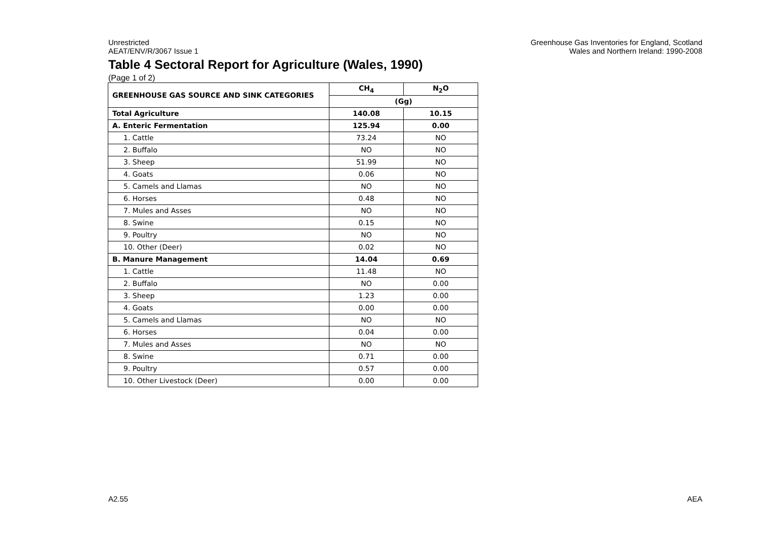Unrestricted
AEAT/ENV/R/3067 Issue 1
Greenhouse Gas Inventories for England, Scotland
Wales and Northern Ireland: 1990-2008
Table 4 Sectoral Report for Agriculture (Wales, 1990)
(Page 1 of 2)
| GREENHOUSE GAS SOURCE AND SINK CATEGORIES | CH<sub>4</sub> | N<sub>2</sub>O |
| --- | --- | --- |
| | (Gg) | |
| Total Agriculture | 140.08 | 10.15 |
| A. Enteric Fermentation | 125.94 | 0.00 |
| 1. Cattle | 73.24 | NO |
| 2. Buffalo | NO | NO |
| 3. Sheep | 51.99 | NO |
| 4. Goats | 0.06 | NO |
| 5. Camels and Llamas | NO | NO |
| 6. Horses | 0.48 | NO |
| 7. Mules and Asses | NO | NO |
| 8. Swine | 0.15 | NO |
| 9. Poultry | NO | NO |
| 10. Other (Deer) | 0.02 | NO |
| B. Manure Management | 14.04 | 0.69 |
| 1. Cattle | 11.48 | NO |
| 2. Buffalo | NO | 0.00 |
| 3. Sheep | 1.23 | 0.00 |
| 4. Goats | 0.00 | 0.00 |
| 5. Camels and Llamas | NO | NO |
| 6. Horses | 0.04 | 0.00 |
| 7. Mules and Asses | NO | NO |
| 8. Swine | 0.71 | 0.00 |
| 9. Poultry | 0.57 | 0.00 |
| 10. Other Livestock (Deer) | 0.00 | 0.00 |
A2.55 AEA